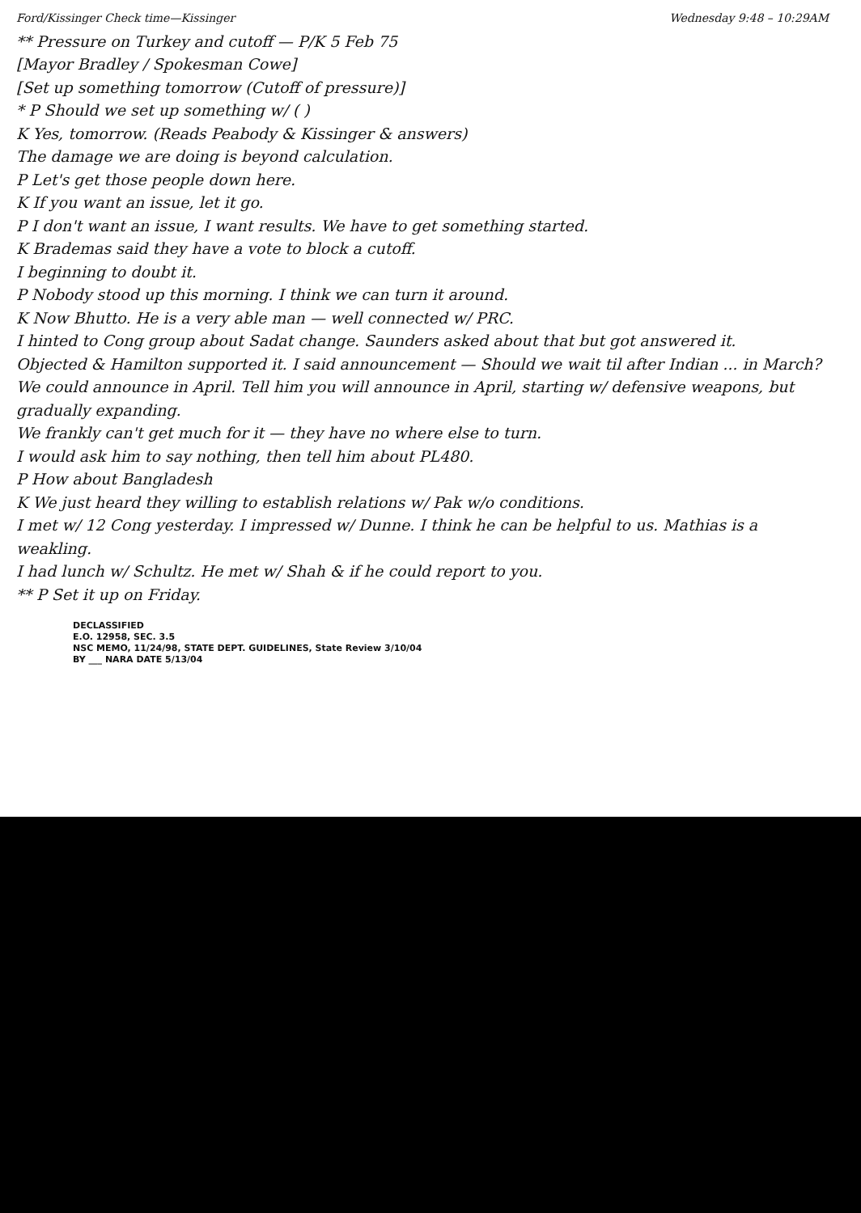Ford/Kissinger Check time—Kissinger Wednesday 9:48 – 10:29AM
** Pressure on Turkey and cutoff — P/K 5 Feb 75
[Mayor Bradley / Spokesman Cowe]
[Set up something tomorrow (Cutoff of pressure)]
* P Should we set up something w/ ( )
K Yes, tomorrow. (Reads Peabody & Kissinger & answers)
The damage we are doing is beyond calculation.
P Let's get those people down here.
K If you want an issue, let it go.
P I don't want an issue, I want results. We have to get something started.
K Brademas said they have a vote to block a cutoff.
I beginning to doubt it.
P Nobody stood up this morning. I think we can turn it around.
K Now Bhutto. He is a very able man — well connected w/ PRC.
I hinted to Cong group about Sadat change. Saunders asked about that but got answered it.
Objected & Hamilton supported it. I said announcement — Should we wait til after Indian ... in March? We could announce in April. Tell him you will announce in April, starting w/ defensive weapons, but gradually expanding.
We frankly can't get much for it — they have no where else to turn.
I would ask him to say nothing, then tell him about PL480.
P How about Bangladesh
K We just heard they willing to establish relations w/ Pak w/o conditions.
I met w/ 12 Cong yesterday. I impressed w/ Dunne. I think he can be helpful to us. Mathias is a weakling.
I had lunch w/ Schultz. He met w/ Shah & if he could report to you.
** P Set it up on Friday.
DECLASSIFIED
E.O. 12958, SEC. 3.5
NSC MEMO, 11/24/98, STATE DEPT. GUIDELINES, State Review 3/10/04
BY ___ NARA DATE 5/13/04